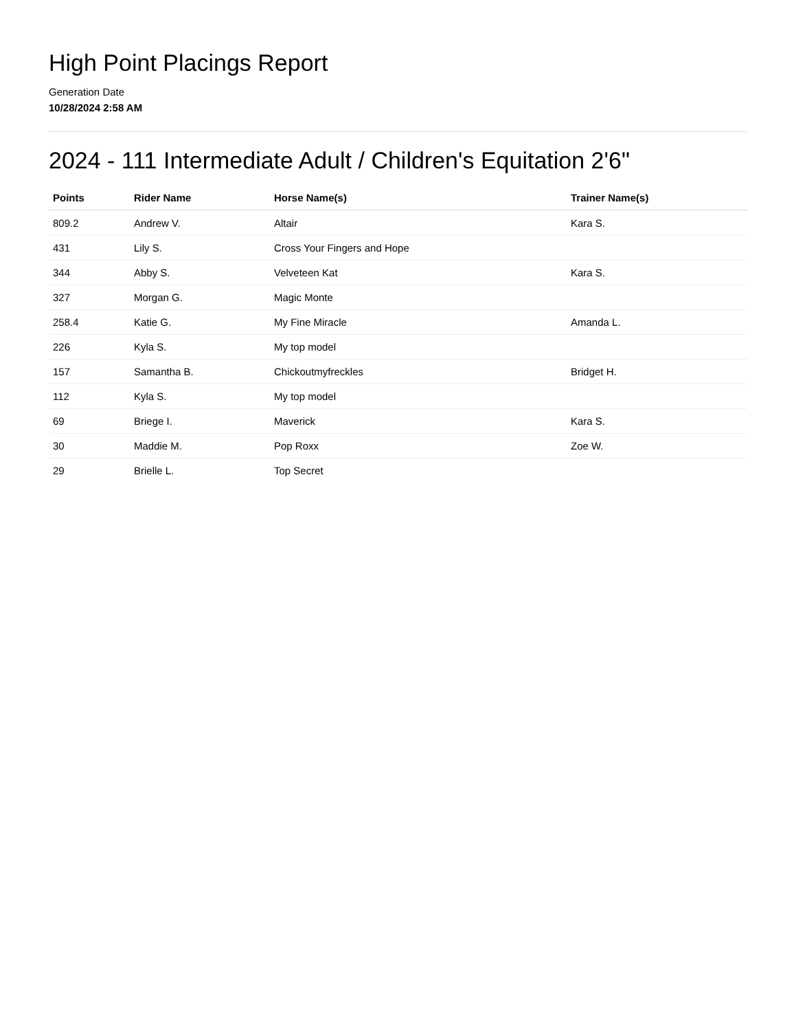High Point Placings Report
Generation Date
10/28/2024 2:58 AM
2024 - 111 Intermediate Adult / Children's Equitation 2'6"
| Points | Rider Name | Horse Name(s) | Trainer Name(s) |
| --- | --- | --- | --- |
| 809.2 | Andrew V. | Altair | Kara S. |
| 431 | Lily S. | Cross Your Fingers and Hope | |
| 344 | Abby S. | Velveteen Kat | Kara S. |
| 327 | Morgan G. | Magic Monte | |
| 258.4 | Katie G. | My Fine Miracle | Amanda L. |
| 226 | Kyla S. | My top model | |
| 157 | Samantha B. | Chickoutmyfreckles | Bridget H. |
| 112 | Kyla S. | My top model | |
| 69 | Briege I. | Maverick | Kara S. |
| 30 | Maddie M. | Pop Roxx | Zoe W. |
| 29 | Brielle L. | Top Secret | |